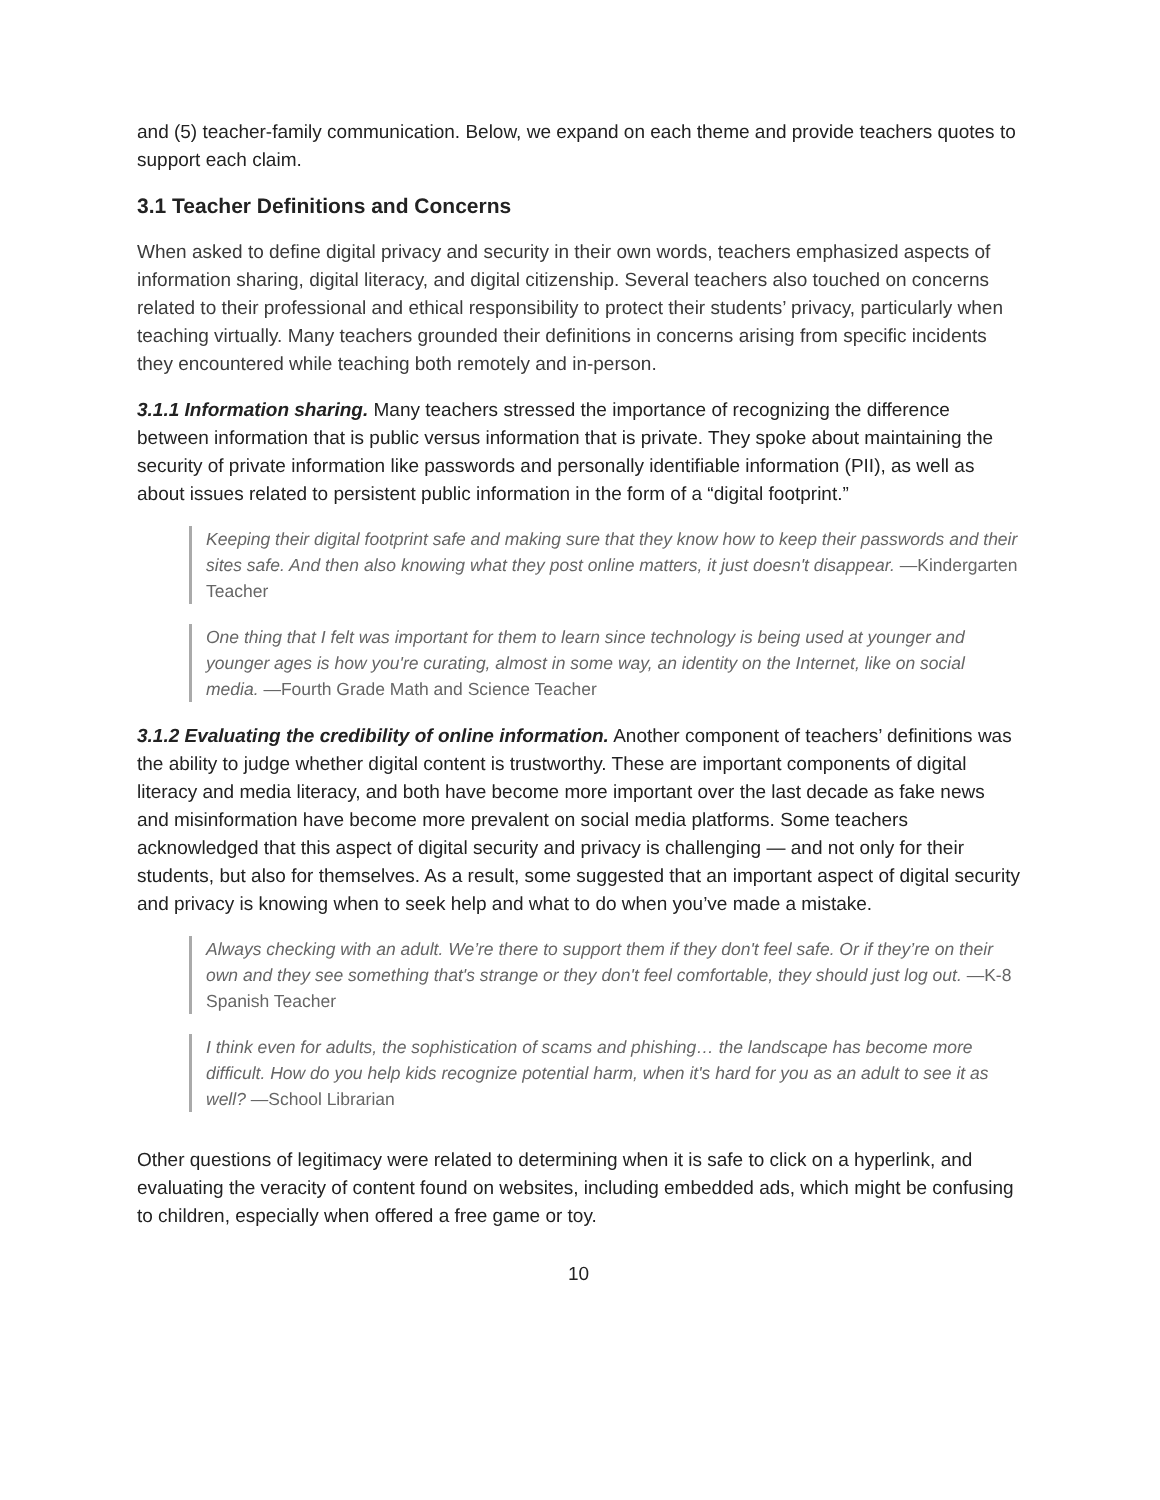and (5) teacher-family communication. Below, we expand on each theme and provide teachers quotes to support each claim.
3.1 Teacher Definitions and Concerns
When asked to define digital privacy and security in their own words, teachers emphasized aspects of information sharing, digital literacy, and digital citizenship. Several teachers also touched on concerns related to their professional and ethical responsibility to protect their students’ privacy, particularly when teaching virtually. Many teachers grounded their definitions in concerns arising from specific incidents they encountered while teaching both remotely and in-person.
3.1.1 Information sharing. Many teachers stressed the importance of recognizing the difference between information that is public versus information that is private. They spoke about maintaining the security of private information like passwords and personally identifiable information (PII), as well as about issues related to persistent public information in the form of a “digital footprint.”
Keeping their digital footprint safe and making sure that they know how to keep their passwords and their sites safe. And then also knowing what they post online matters, it just doesn't disappear. —Kindergarten Teacher
One thing that I felt was important for them to learn since technology is being used at younger and younger ages is how you're curating, almost in some way, an identity on the Internet, like on social media. —Fourth Grade Math and Science Teacher
3.1.2 Evaluating the credibility of online information. Another component of teachers’ definitions was the ability to judge whether digital content is trustworthy. These are important components of digital literacy and media literacy, and both have become more important over the last decade as fake news and misinformation have become more prevalent on social media platforms. Some teachers acknowledged that this aspect of digital security and privacy is challenging — and not only for their students, but also for themselves. As a result, some suggested that an important aspect of digital security and privacy is knowing when to seek help and what to do when you’ve made a mistake.
Always checking with an adult. We’re there to support them if they don't feel safe. Or if they’re on their own and they see something that's strange or they don't feel comfortable, they should just log out. —K-8 Spanish Teacher
I think even for adults, the sophistication of scams and phishing… the landscape has become more difficult. How do you help kids recognize potential harm, when it's hard for you as an adult to see it as well? —School Librarian
Other questions of legitimacy were related to determining when it is safe to click on a hyperlink, and evaluating the veracity of content found on websites, including embedded ads, which might be confusing to children, especially when offered a free game or toy.
10